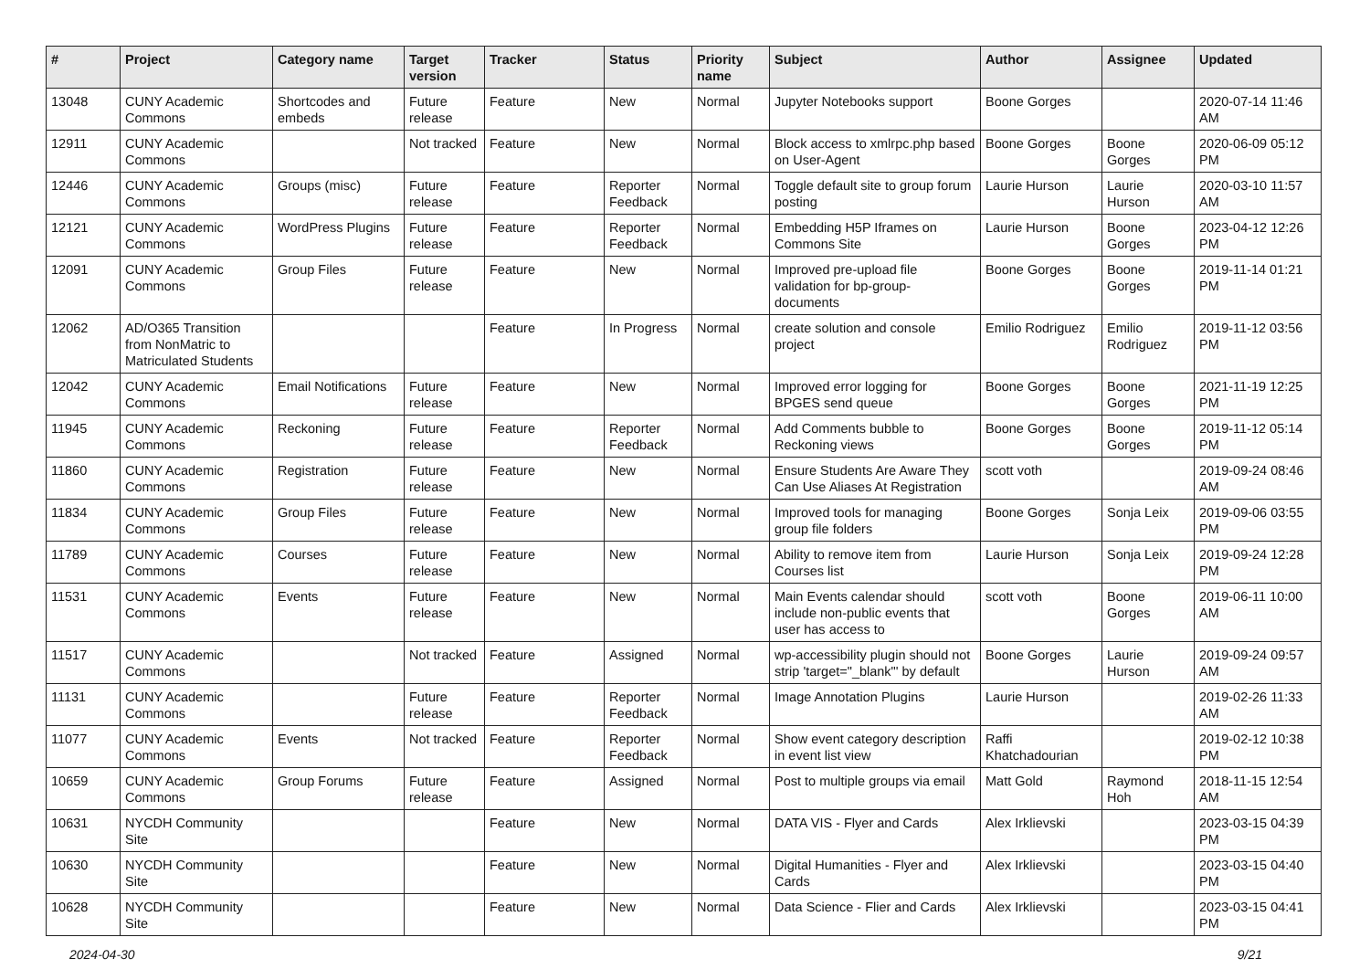| # | Project | Category name | Target version | Tracker | Status | Priority name | Subject | Author | Assignee | Updated |
| --- | --- | --- | --- | --- | --- | --- | --- | --- | --- | --- |
| 13048 | CUNY Academic Commons | Shortcodes and embeds | Future release | Feature | New | Normal | Jupyter Notebooks support | Boone Gorges | | 2020-07-14 11:46 AM |
| 12911 | CUNY Academic Commons | | Not tracked | Feature | New | Normal | Block access to xmlrpc.php based on User-Agent | Boone Gorges | Boone Gorges | 2020-06-09 05:12 PM |
| 12446 | CUNY Academic Commons | Groups (misc) | Future release | Feature | Reporter Feedback | Normal | Toggle default site to group forum posting | Laurie Hurson | Laurie Hurson | 2020-03-10 11:57 AM |
| 12121 | CUNY Academic Commons | WordPress Plugins | Future release | Feature | Reporter Feedback | Normal | Embedding H5P Iframes on Commons Site | Laurie Hurson | Boone Gorges | 2023-04-12 12:26 PM |
| 12091 | CUNY Academic Commons | Group Files | Future release | Feature | New | Normal | Improved pre-upload file validation for bp-group-documents | Boone Gorges | Boone Gorges | 2019-11-14 01:21 PM |
| 12062 | AD/O365 Transition from NonMatric to Matriculated Students | | | Feature | In Progress | Normal | create solution and console project | Emilio Rodriguez | Emilio Rodriguez | 2019-11-12 03:56 PM |
| 12042 | CUNY Academic Commons | Email Notifications | Future release | Feature | New | Normal | Improved error logging for BPGES send queue | Boone Gorges | Boone Gorges | 2021-11-19 12:25 PM |
| 11945 | CUNY Academic Commons | Reckoning | Future release | Feature | Reporter Feedback | Normal | Add Comments bubble to Reckoning views | Boone Gorges | Boone Gorges | 2019-11-12 05:14 PM |
| 11860 | CUNY Academic Commons | Registration | Future release | Feature | New | Normal | Ensure Students Are Aware They Can Use Aliases At Registration | scott voth | | 2019-09-24 08:46 AM |
| 11834 | CUNY Academic Commons | Group Files | Future release | Feature | New | Normal | Improved tools for managing group file folders | Boone Gorges | Sonja Leix | 2019-09-06 03:55 PM |
| 11789 | CUNY Academic Commons | Courses | Future release | Feature | New | Normal | Ability to remove item from Courses list | Laurie Hurson | Sonja Leix | 2019-09-24 12:28 PM |
| 11531 | CUNY Academic Commons | Events | Future release | Feature | New | Normal | Main Events calendar should include non-public events that user has access to | scott voth | Boone Gorges | 2019-06-11 10:00 AM |
| 11517 | CUNY Academic Commons | | Not tracked | Feature | Assigned | Normal | wp-accessibility plugin should not strip 'target="_blank"' by default | Boone Gorges | Laurie Hurson | 2019-09-24 09:57 AM |
| 11131 | CUNY Academic Commons | | Future release | Feature | Reporter Feedback | Normal | Image Annotation Plugins | Laurie Hurson | | 2019-02-26 11:33 AM |
| 11077 | CUNY Academic Commons | Events | Not tracked | Feature | Reporter Feedback | Normal | Show event category description in event list view | Raffi Khatchadourian | | 2019-02-12 10:38 PM |
| 10659 | CUNY Academic Commons | Group Forums | Future release | Feature | Assigned | Normal | Post to multiple groups via email | Matt Gold | Raymond Hoh | 2018-11-15 12:54 AM |
| 10631 | NYCDH Community Site | | | Feature | New | Normal | DATA VIS - Flyer and Cards | Alex Irklievski | | 2023-03-15 04:39 PM |
| 10630 | NYCDH Community Site | | | Feature | New | Normal | Digital Humanities - Flyer and Cards | Alex Irklievski | | 2023-03-15 04:40 PM |
| 10628 | NYCDH Community Site | | | Feature | New | Normal | Data Science - Flier and Cards | Alex Irklievski | | 2023-03-15 04:41 PM |
2024-04-30 9/21